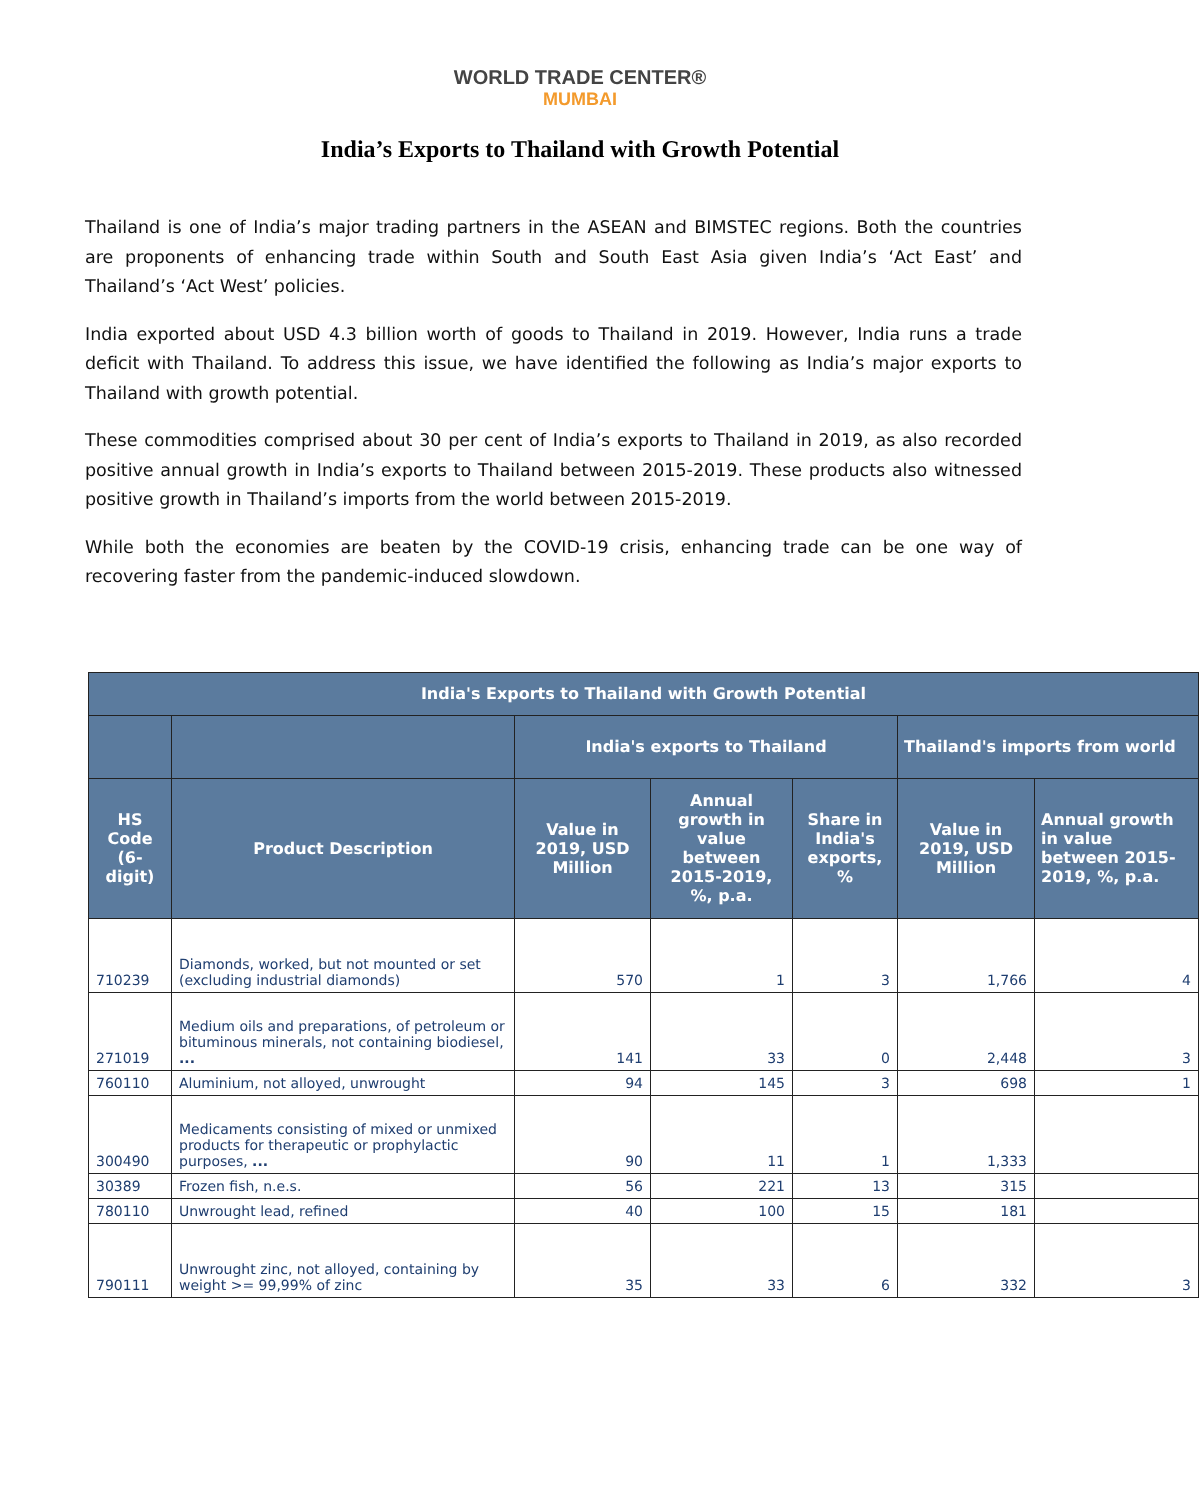WORLD TRADE CENTER®
MUMBAI
India’s Exports to Thailand with Growth Potential
Thailand is one of India’s major trading partners in the ASEAN and BIMSTEC regions. Both the countries are proponents of enhancing trade within South and South East Asia given India’s ‘Act East’ and Thailand’s ‘Act West’ policies.
India exported about USD 4.3 billion worth of goods to Thailand in 2019. However, India runs a trade deficit with Thailand. To address this issue, we have identified the following as India’s major exports to Thailand with growth potential.
These commodities comprised about 30 per cent of India’s exports to Thailand in 2019, as also recorded positive annual growth in India’s exports to Thailand between 2015-2019. These products also witnessed positive growth in Thailand’s imports from the world between 2015-2019.
While both the economies are beaten by the COVID-19 crisis, enhancing trade can be one way of recovering faster from the pandemic-induced slowdown.
| India's Exports to Thailand with Growth Potential | | | | | | |
| --- | --- | --- | --- | --- | --- | --- |
| | | India's exports to Thailand | | | Thailand's imports from world | |
| HS Code (6-digit) | Product Description | Value in 2019, USD Million | Annual growth in value between 2015-2019, %, p.a. | Share in India's exports, % | Value in 2019, USD Million | Annual growth in value between 2015-2019, %, p.a. |
| 710239 | Diamonds, worked, but not mounted or set (excluding industrial diamonds) | 570 | 1 | 3 | 1,766 | 4 |
| 271019 | Medium oils and preparations, of petroleum or bituminous minerals, not containing biodiesel, ... | 141 | 33 | 0 | 2,448 | 3 |
| 760110 | Aluminium, not alloyed, unwrought | 94 | 145 | 3 | 698 | 1 |
| 300490 | Medicaments consisting of mixed or unmixed products for therapeutic or prophylactic purposes, ... | 90 | 11 | 1 | 1,333 | |
| 30389 | Frozen fish, n.e.s. | 56 | 221 | 13 | 315 | |
| 780110 | Unwrought lead, refined | 40 | 100 | 15 | 181 | |
| 790111 | Unwrought zinc, not alloyed, containing by weight >= 99,99% of zinc | 35 | 33 | 6 | 332 | 3 |